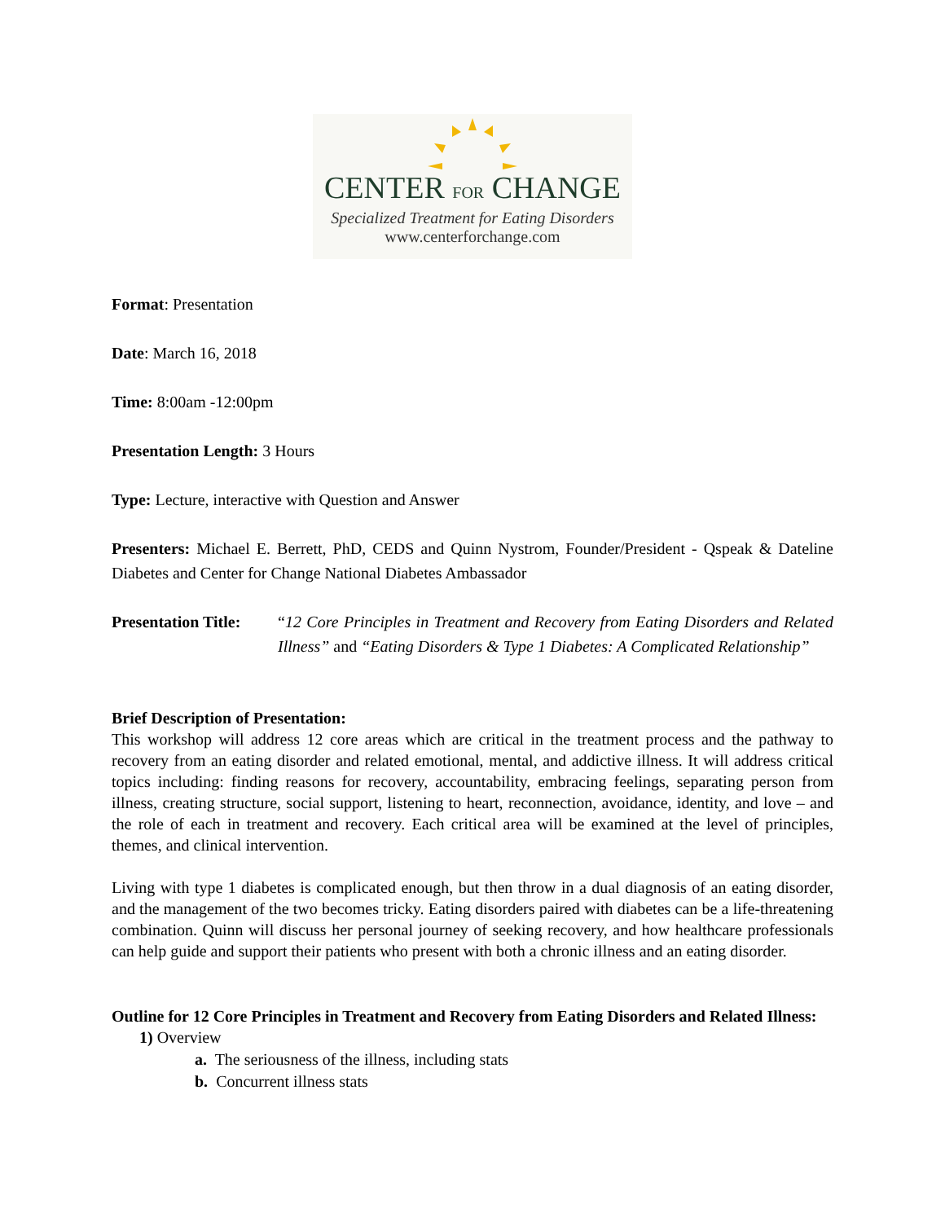CENTER FOR CHANGE
Specialized Treatment for Eating Disorders
www.centerforchange.com
Format: Presentation
Date: March 16, 2018
Time: 8:00am -12:00pm
Presentation Length: 3 Hours
Type: Lecture, interactive with Question and Answer
Presenters: Michael E. Berrett, PhD, CEDS and Quinn Nystrom, Founder/President - Qspeak & Dateline Diabetes and Center for Change National Diabetes Ambassador
Presentation Title:
“12 Core Principles in Treatment and Recovery from Eating Disorders and Related Illness” and “Eating Disorders & Type 1 Diabetes: A Complicated Relationship”
Brief Description of Presentation:
This workshop will address 12 core areas which are critical in the treatment process and the pathway to recovery from an eating disorder and related emotional, mental, and addictive illness. It will address critical topics including: finding reasons for recovery, accountability, embracing feelings, separating person from illness, creating structure, social support, listening to heart, reconnection, avoidance, identity, and love – and the role of each in treatment and recovery. Each critical area will be examined at the level of principles, themes, and clinical intervention.
Living with type 1 diabetes is complicated enough, but then throw in a dual diagnosis of an eating disorder, and the management of the two becomes tricky. Eating disorders paired with diabetes can be a life-threatening combination. Quinn will discuss her personal journey of seeking recovery, and how healthcare professionals can help guide and support their patients who present with both a chronic illness and an eating disorder.
Outline for 12 Core Principles in Treatment and Recovery from Eating Disorders and Related Illness:
1) Overview
a. The seriousness of the illness, including stats
b. Concurrent illness stats